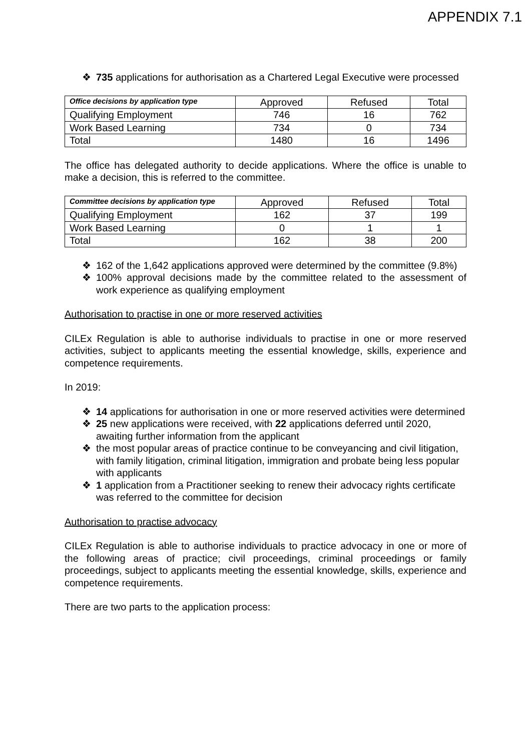APPENDIX 7.1
❖ 735 applications for authorisation as a Chartered Legal Executive were processed
| Office decisions by application type | Approved | Refused | Total |
| --- | --- | --- | --- |
| Qualifying Employment | 746 | 16 | 762 |
| Work Based Learning | 734 | 0 | 734 |
| Total | 1480 | 16 | 1496 |
The office has delegated authority to decide applications. Where the office is unable to make a decision, this is referred to the committee.
| Committee decisions by application type | Approved | Refused | Total |
| --- | --- | --- | --- |
| Qualifying Employment | 162 | 37 | 199 |
| Work Based Learning | 0 | 1 | 1 |
| Total | 162 | 38 | 200 |
❖ 162 of the 1,642 applications approved were determined by the committee (9.8%)
❖ 100% approval decisions made by the committee related to the assessment of work experience as qualifying employment
Authorisation to practise in one or more reserved activities
CILEx Regulation is able to authorise individuals to practise in one or more reserved activities, subject to applicants meeting the essential knowledge, skills, experience and competence requirements.
In 2019:
❖ 14 applications for authorisation in one or more reserved activities were determined
❖ 25 new applications were received, with 22 applications deferred until 2020, awaiting further information from the applicant
❖ the most popular areas of practice continue to be conveyancing and civil litigation, with family litigation, criminal litigation, immigration and probate being less popular with applicants
❖ 1 application from a Practitioner seeking to renew their advocacy rights certificate was referred to the committee for decision
Authorisation to practise advocacy
CILEx Regulation is able to authorise individuals to practice advocacy in one or more of the following areas of practice; civil proceedings, criminal proceedings or family proceedings, subject to applicants meeting the essential knowledge, skills, experience and competence requirements.
There are two parts to the application process: